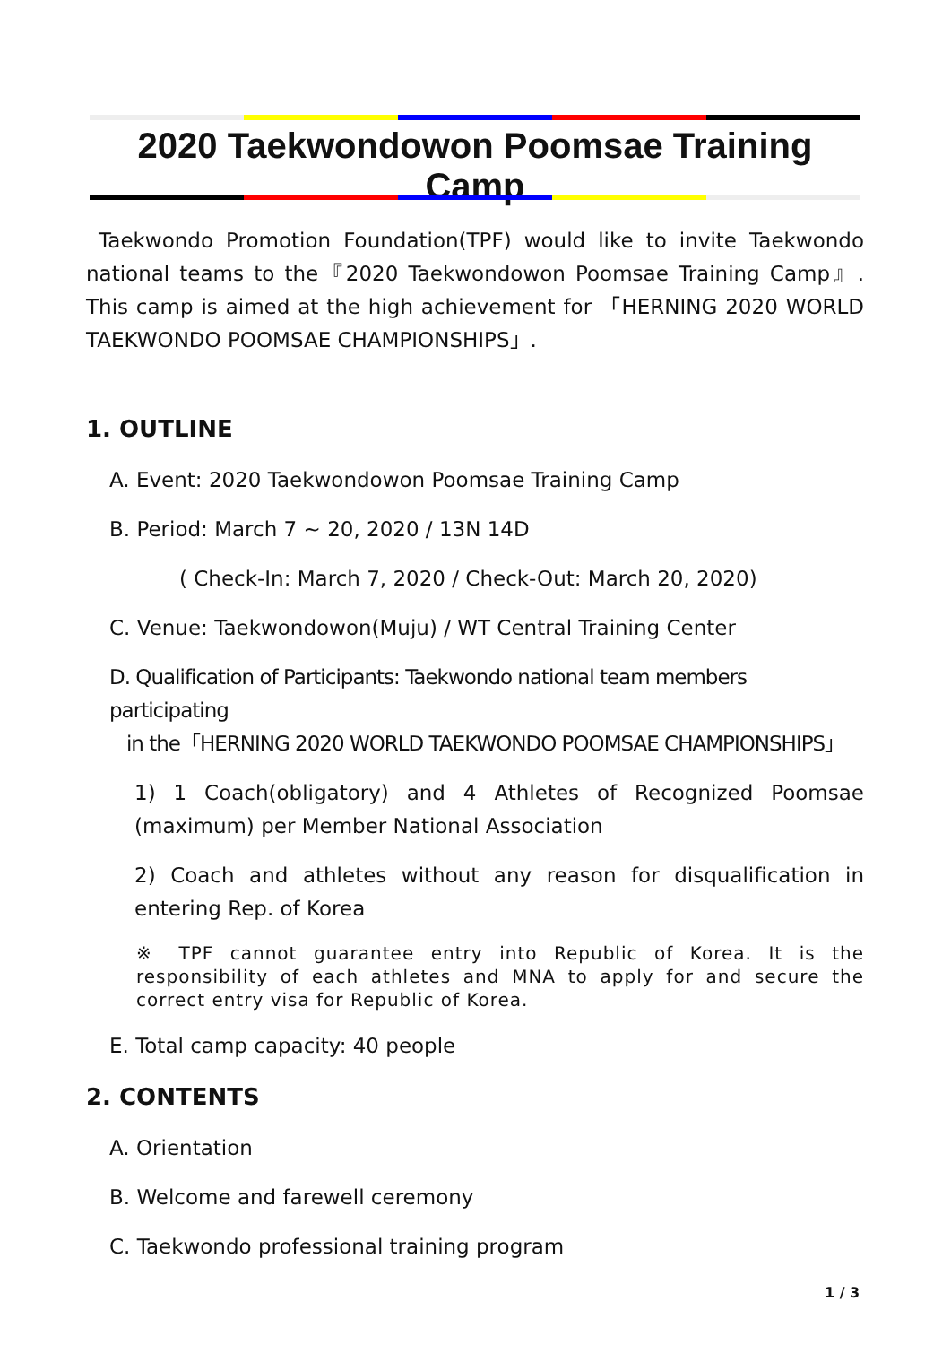2020 Taekwondowon Poomsae Training Camp
Taekwondo Promotion Foundation(TPF) would like to invite Taekwondo national teams to the『2020 Taekwondowon Poomsae Training Camp』. This camp is aimed at the high achievement for 「HERNING 2020 WORLD TAEKWONDO POOMSAE CHAMPIONSHIPS」.
1. OUTLINE
A. Event: 2020 Taekwondowon Poomsae Training Camp
B. Period: March 7 ~ 20, 2020 / 13N 14D
( Check-In: March 7, 2020 / Check-Out: March 20, 2020)
C. Venue: Taekwondowon(Muju) / WT Central Training Center
D. Qualification of Participants: Taekwondo national team members participating
in the「HERNING 2020 WORLD TAEKWONDO POOMSAE CHAMPIONSHIPS」
1) 1 Coach(obligatory) and 4 Athletes of Recognized Poomsae (maximum) per Member National Association
2) Coach and athletes without any reason for disqualification in entering Rep. of Korea
※ TPF cannot guarantee entry into Republic of Korea. It is the responsibility of each athletes and MNA to apply for and secure the correct entry visa for Republic of Korea.
E. Total camp capacity: 40 people
2. CONTENTS
A. Orientation
B. Welcome and farewell ceremony
C. Taekwondo professional training program
1 / 3